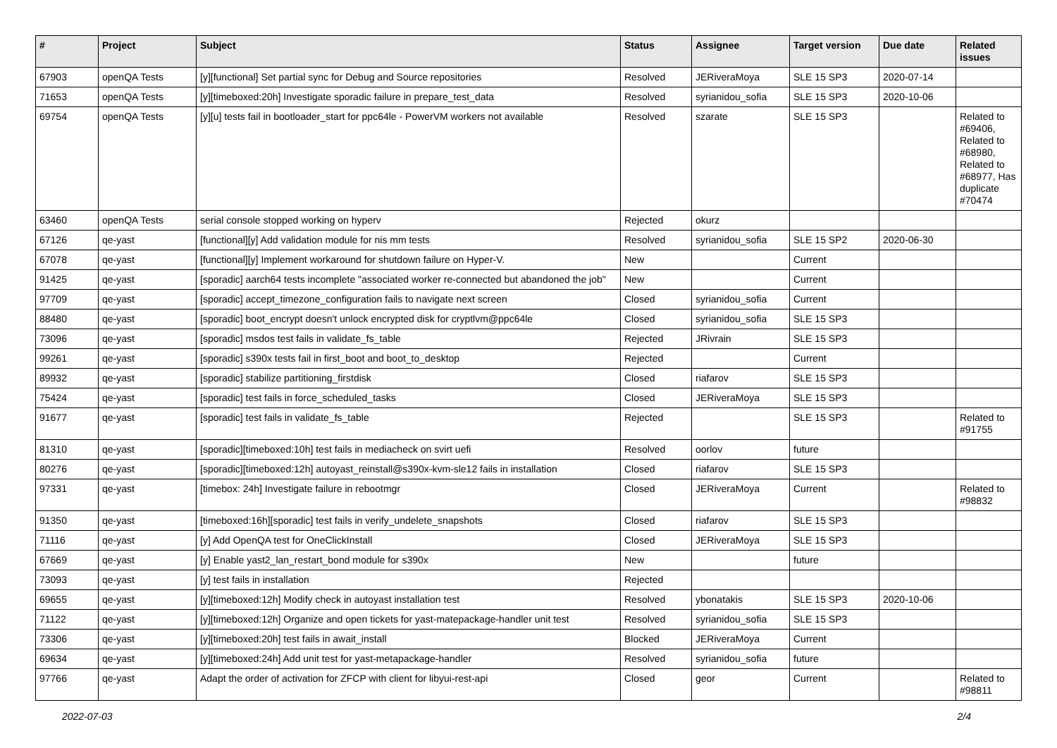| # | Project | Subject | Status | Assignee | Target version | Due date | Related issues |
| --- | --- | --- | --- | --- | --- | --- | --- |
| 67903 | openQA Tests | [y][functional] Set partial sync for Debug and Source repositories | Resolved | JERiveraMoya | SLE 15 SP3 | 2020-07-14 | |
| 71653 | openQA Tests | [y][timeboxed:20h] Investigate sporadic failure in prepare_test_data | Resolved | syrianidou_sofia | SLE 15 SP3 | 2020-10-06 | |
| 69754 | openQA Tests | [y][u] tests fail in bootloader_start for ppc64le - PowerVM workers not available | Resolved | szarate | SLE 15 SP3 | | Related to #69406, Related to #68980, Related to #68977, Has duplicate #70474 |
| 63460 | openQA Tests | serial console stopped working on hyperv | Rejected | okurz | | | |
| 67126 | qe-yast | [functional][y] Add validation module for nis mm tests | Resolved | syrianidou_sofia | SLE 15 SP2 | 2020-06-30 | |
| 67078 | qe-yast | [functional][y] Implement workaround for shutdown failure on Hyper-V. | New | | Current | | |
| 91425 | qe-yast | [sporadic] aarch64 tests incomplete "associated worker re-connected but abandoned the job" | New | | Current | | |
| 97709 | qe-yast | [sporadic] accept_timezone_configuration fails to navigate next screen | Closed | syrianidou_sofia | Current | | |
| 88480 | qe-yast | [sporadic] boot_encrypt doesn't unlock encrypted disk for cryptlvm@ppc64le | Closed | syrianidou_sofia | SLE 15 SP3 | | |
| 73096 | qe-yast | [sporadic] msdos test fails in validate_fs_table | Rejected | JRivrain | SLE 15 SP3 | | |
| 99261 | qe-yast | [sporadic] s390x tests fail in first_boot and boot_to_desktop | Rejected | | Current | | |
| 89932 | qe-yast | [sporadic] stabilize partitioning_firstdisk | Closed | riafarov | SLE 15 SP3 | | |
| 75424 | qe-yast | [sporadic] test fails in force_scheduled_tasks | Closed | JERiveraMoya | SLE 15 SP3 | | |
| 91677 | qe-yast | [sporadic] test fails in validate_fs_table | Rejected | | SLE 15 SP3 | | Related to #91755 |
| 81310 | qe-yast | [sporadic][timeboxed:10h] test fails in mediacheck on svirt uefi | Resolved | oorlov | future | | |
| 80276 | qe-yast | [sporadic][timeboxed:12h] autoyast_reinstall@s390x-kvm-sle12 fails in installation | Closed | riafarov | SLE 15 SP3 | | |
| 97331 | qe-yast | [timebox: 24h] Investigate failure in rebootmgr | Closed | JERiveraMoya | Current | | Related to #98832 |
| 91350 | qe-yast | [timeboxed:16h][sporadic] test fails in verify_undelete_snapshots | Closed | riafarov | SLE 15 SP3 | | |
| 71116 | qe-yast | [y] Add OpenQA test for OneClickInstall | Closed | JERiveraMoya | SLE 15 SP3 | | |
| 67669 | qe-yast | [y] Enable yast2_lan_restart_bond module for s390x | New | | future | | |
| 73093 | qe-yast | [y] test fails in installation | Rejected | | | | |
| 69655 | qe-yast | [y][timeboxed:12h] Modify check in autoyast installation test | Resolved | ybonatakis | SLE 15 SP3 | 2020-10-06 | |
| 71122 | qe-yast | [y][timeboxed:12h] Organize and open tickets for yast-matepackage-handler unit test | Resolved | syrianidou_sofia | SLE 15 SP3 | | |
| 73306 | qe-yast | [y][timeboxed:20h] test fails in await_install | Blocked | JERiveraMoya | Current | | |
| 69634 | qe-yast | [y][timeboxed:24h] Add unit test for yast-metapackage-handler | Resolved | syrianidou_sofia | future | | |
| 97766 | qe-yast | Adapt the order of activation for ZFCP with client for libyui-rest-api | Closed | geor | Current | | Related to #98811 |
2022-07-03 2/4